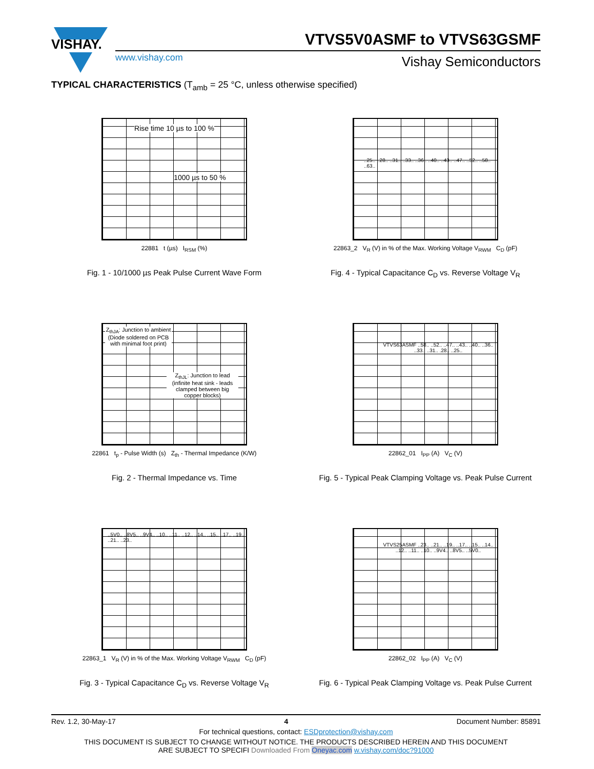VISHAY.
VTVS5V0ASMF to VTVS63GSMF
www.vishay.com Vishay Semiconductors
TYPICAL CHARACTERISTICS (T<sub>amb</sub> = 25 °C, unless otherwise specified)
Rise time 10 µs to 100 %
1000 µs to 50 %
22881 t (µs) I<sub>RSM</sub> (%)
Fig. 1 - 10/1000 µs Peak Pulse Current Wave Form
..25.. ..28.. ..31.. ..33.. ..36.. ..40.. ..43.. ..47.. ..52.. ..58.. ..63..
22863_2 V<sub>R</sub> (V) in % of the Max. Working Voltage V<sub>RWM</sub> C<sub>D</sub> (pF)
Fig. 4 - Typical Capacitance C<sub>D</sub> vs. Reverse Voltage V<sub>R</sub>
Z<sub>thJA</sub>: Junction to ambient (Diode soldered on PCB with minimal foot print)
Z<sub>thJL</sub>: Junction to lead (infinite heat sink - leads clamped between big copper blocks)
22861 t<sub>p</sub> - Pulse Width (s) Z<sub>th</sub> - Thermal Impedance (K/W)
Fig. 2 - Thermal Impedance vs. Time
VTVS63ASMF ..58.. ..52.. ..47.. ..43.. ..40.. ..36.. ..33.. ..31.. .28.. ..25..
22862_01 I<sub>PP</sub> (A) V<sub>C</sub> (V)
Fig. 5 - Typical Peak Clamping Voltage vs. Peak Pulse Current
..5V0.. ..8V5.. ..9V4.. ..10.. ..11.. ..12.. ..14.. ..15.. ..17.. ..19.. ..21.. ..23..
22863_1 V<sub>R</sub> (V) in % of the Max. Working Voltage V<sub>RWM</sub> C<sub>D</sub> (pF)
Fig. 3 - Typical Capacitance C<sub>D</sub> vs. Reverse Voltage V<sub>R</sub>
VTVS25ASMF ..23.. ..21.. ..19.. ..17.. ..15.. ..14.. ..12.. ..11.. ..10.. ..9V4.. ..8V5.. ..5V0..
22862_02 I<sub>PP</sub> (A) V<sub>C</sub> (V)
Fig. 6 - Typical Peak Clamping Voltage vs. Peak Pulse Current
Rev. 1.2, 30-May-17 4 Document Number: 85891
For technical questions, contact: ESDprotection@vishay.com
THIS DOCUMENT IS SUBJECT TO CHANGE WITHOUT NOTICE. THE PRODUCTS DESCRIBED HEREIN AND THIS DOCUMENT
ARE SUBJECT TO SPECIFI Downloaded From Oneyac.com w.vishay.com/doc?91000